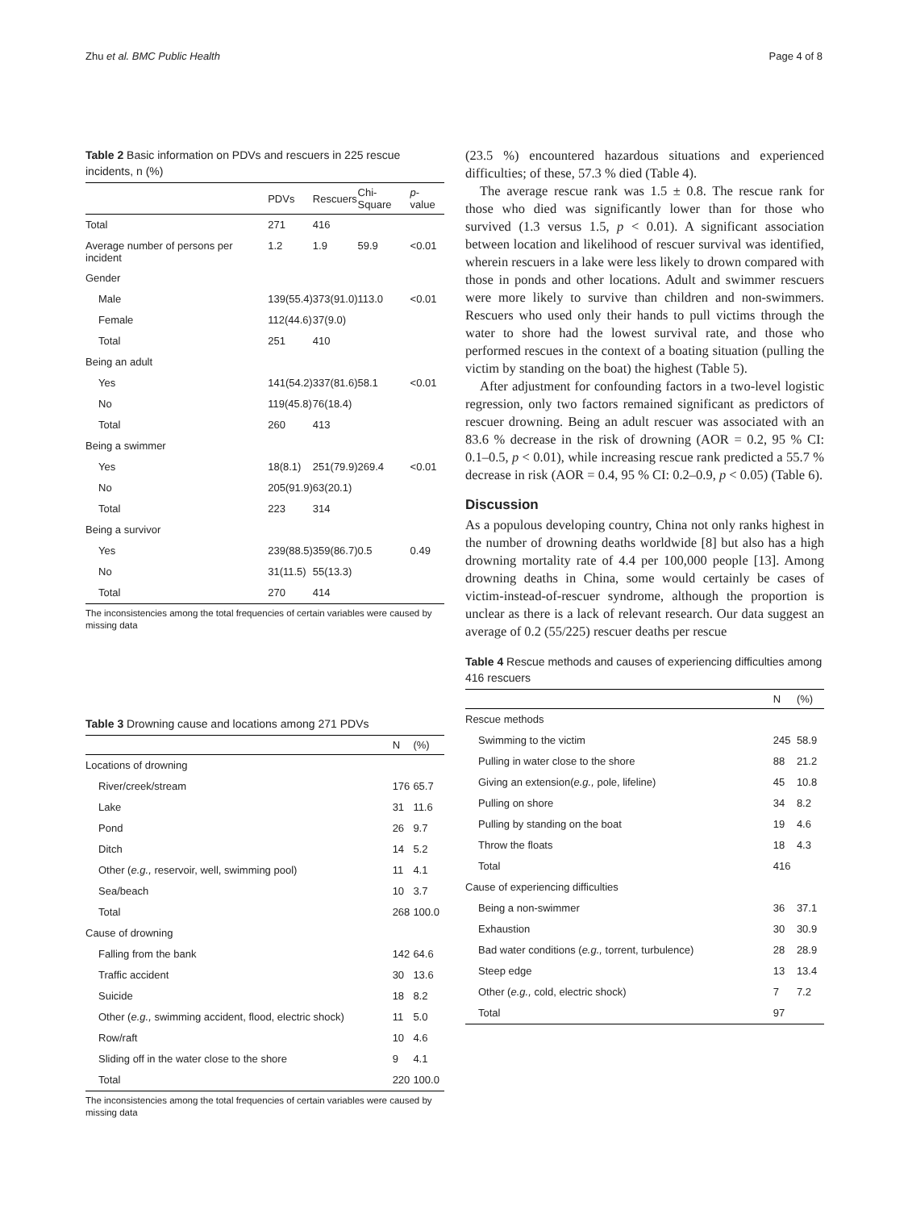Zhu et al. BMC Public Health Page 4 of 8
Table 2 Basic information on PDVs and rescuers in 225 rescue incidents, n (%)
| | PDVs | Rescuers | Chi-Square | p -value |
| --- | --- | --- | --- | --- |
| Total | 271 | 416 | | |
| Average number of persons per incident | 1.2 | 1.9 | 59.9 | <0.01 |
| Gender | | | | |
| Male | 139(55.4) | 373(91.0) | 113.0 | <0.01 |
| Female | 112(44.6) | 37(9.0) | | |
| Total | 251 | 410 | | |
| Being an adult | | | | |
| Yes | 141(54.2) | 337(81.6) | 58.1 | <0.01 |
| No | 119(45.8) | 76(18.4) | | |
| Total | 260 | 413 | | |
| Being a swimmer | | | | |
| Yes | 18(8.1) | 251(79.9) | 269.4 | <0.01 |
| No | 205(91.9) | 63(20.1) | | |
| Total | 223 | 314 | | |
| Being a survivor | | | | |
| Yes | 239(88.5) | 359(86.7) | 0.5 | 0.49 |
| No | 31(11.5) | 55(13.3) | | |
| Total | 270 | 414 | | |
The inconsistencies among the total frequencies of certain variables were caused by missing data
Table 3 Drowning cause and locations among 271 PDVs
| | N | (%) |
| --- | --- | --- |
| Locations of drowning | | |
| River/creek/stream | 176 | 65.7 |
| Lake | 31 | 11.6 |
| Pond | 26 | 9.7 |
| Ditch | 14 | 5.2 |
| Other ( e.g., reservoir, well, swimming pool) | 11 | 4.1 |
| Sea/beach | 10 | 3.7 |
| Total | 268 | 100.0 |
| Cause of drowning | | |
| Falling from the bank | 142 | 64.6 |
| Traffic accident | 30 | 13.6 |
| Suicide | 18 | 8.2 |
| Other ( e.g., swimming accident, flood, electric shock) | 11 | 5.0 |
| Row/raft | 10 | 4.6 |
| Sliding off in the water close to the shore | 9 | 4.1 |
| Total | 220 | 100.0 |
The inconsistencies among the total frequencies of certain variables were caused by missing data
(23.5 %) encountered hazardous situations and experienced difficulties; of these, 57.3 % died (Table 4).
The average rescue rank was 1.5 ± 0.8. The rescue rank for those who died was significantly lower than for those who survived (1.3 versus 1.5, p < 0.01). A significant association between location and likelihood of rescuer survival was identified, wherein rescuers in a lake were less likely to drown compared with those in ponds and other locations. Adult and swimmer rescuers were more likely to survive than children and non-swimmers. Rescuers who used only their hands to pull victims through the water to shore had the lowest survival rate, and those who performed rescues in the context of a boating situation (pulling the victim by standing on the boat) the highest (Table 5).
After adjustment for confounding factors in a two-level logistic regression, only two factors remained significant as predictors of rescuer drowning. Being an adult rescuer was associated with an 83.6 % decrease in the risk of drowning (AOR = 0.2, 95 % CI: 0.1–0.5, p < 0.01), while increasing rescue rank predicted a 55.7 % decrease in risk (AOR = 0.4, 95 % CI: 0.2–0.9, p < 0.05) (Table 6).
Discussion
As a populous developing country, China not only ranks highest in the number of drowning deaths worldwide [8] but also has a high drowning mortality rate of 4.4 per 100,000 people [13]. Among drowning deaths in China, some would certainly be cases of victim-instead-of-rescuer syndrome, although the proportion is unclear as there is a lack of relevant research. Our data suggest an average of 0.2 (55/225) rescuer deaths per rescue
Table 4 Rescue methods and causes of experiencing difficulties among 416 rescuers
| | N | (%) |
| --- | --- | --- |
| Rescue methods | | |
| Swimming to the victim | 245 | 58.9 |
| Pulling in water close to the shore | 88 | 21.2 |
| Giving an extension( e.g., pole, lifeline) | 45 | 10.8 |
| Pulling on shore | 34 | 8.2 |
| Pulling by standing on the boat | 19 | 4.6 |
| Throw the floats | 18 | 4.3 |
| Total | 416 | |
| Cause of experiencing difficulties | | |
| Being a non-swimmer | 36 | 37.1 |
| Exhaustion | 30 | 30.9 |
| Bad water conditions ( e.g., torrent, turbulence) | 28 | 28.9 |
| Steep edge | 13 | 13.4 |
| Other ( e.g., cold, electric shock) | 7 | 7.2 |
| Total | 97 | |